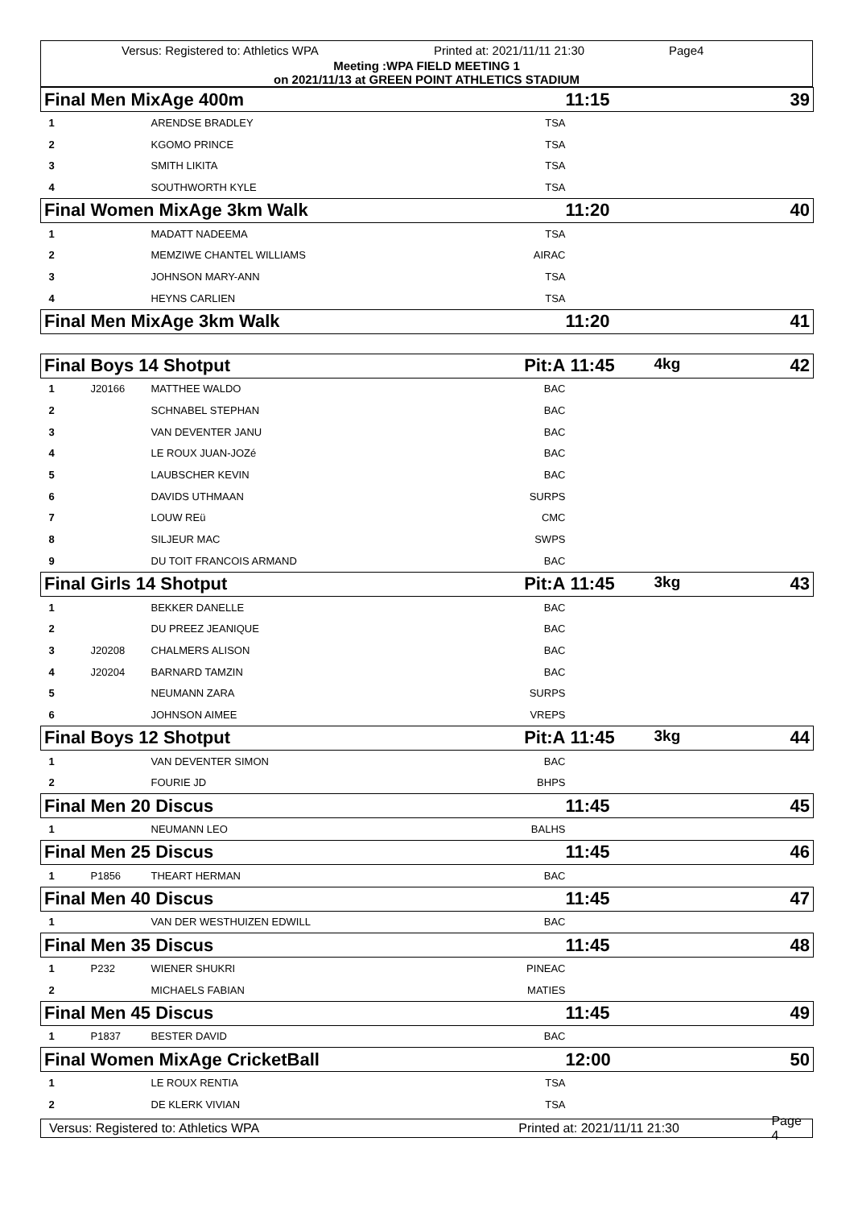Versus: Registered to: Athletics WPA Printed at: 2021/11/11 21:30 Page4
Meeting :WPA FIELD MEETING 1
on 2021/11/13 at GREEN POINT ATHLETICS STADIUM
| Final Men MixAge 400m | | | | 11:15 | 39 |
| 1 | | ARENDSE BRADLEY | TSA | | |
| 2 | | KGOMO PRINCE | TSA | | |
| 3 | | SMITH LIKITA | TSA | | |
| 4 | | SOUTHWORTH KYLE | TSA | | |
| Final Women MixAge 3km Walk | | | | 11:20 | 40 |
| 1 | | MADATT NADEEMA | TSA | | |
| 2 | | MEMZIWE CHANTEL WILLIAMS | AIRAC | | |
| 3 | | JOHNSON MARY-ANN | TSA | | |
| 4 | | HEYNS CARLIEN | TSA | | |
| Final Men MixAge 3km Walk | | | | 11:20 | 41 |
| Final Boys 14 Shotput | | | Pit:A | 11:45 | 4kg 42 |
| 1 | J20166 | MATTHEE WALDO | BAC | | |
| 2 | | SCHNABEL STEPHAN | BAC | | |
| 3 | | VAN DEVENTER JANU | BAC | | |
| 4 | | LE ROUX JUAN-JOZé | BAC | | |
| 5 | | LAUBSCHER KEVIN | BAC | | |
| 6 | | DAVIDS UTHMAAN | SURPS | | |
| 7 | | LOUW REü | CMC | | |
| 8 | | SILJEUR MAC | SWPS | | |
| 9 | | DU TOIT FRANCOIS ARMAND | BAC | | |
| Final Girls 14 Shotput | | | Pit:A | 11:45 | 3kg 43 |
| 1 | | BEKKER DANELLE | BAC | | |
| 2 | | DU PREEZ JEANIQUE | BAC | | |
| 3 | J20208 | CHALMERS ALISON | BAC | | |
| 4 | J20204 | BARNARD TAMZIN | BAC | | |
| 5 | | NEUMANN ZARA | SURPS | | |
| 6 | | JOHNSON AIMEE | VREPS | | |
| Final Boys 12 Shotput | | | Pit:A | 11:45 | 3kg 44 |
| 1 | | VAN DEVENTER SIMON | BAC | | |
| 2 | | FOURIE JD | BHPS | | |
| Final Men 20 Discus | | | | 11:45 | 45 |
| 1 | | NEUMANN LEO | BALHS | | |
| Final Men 25 Discus | | | | 11:45 | 46 |
| 1 | P1856 | THEART HERMAN | BAC | | |
| Final Men 40 Discus | | | | 11:45 | 47 |
| 1 | | VAN DER WESTHUIZEN EDWILL | BAC | | |
| Final Men 35 Discus | | | | 11:45 | 48 |
| 1 | P232 | WIENER SHUKRI | PINEAC | | |
| 2 | | MICHAELS FABIAN | MATIES | | |
| Final Men 45 Discus | | | | 11:45 | 49 |
| 1 | P1837 | BESTER DAVID | BAC | | |
| Final Women MixAge CricketBall | | | | 12:00 | 50 |
| 1 | | LE ROUX RENTIA | TSA | | |
| 2 | | DE KLERK VIVIAN | TSA | | |
Versus: Registered to: Athletics WPA Printed at: 2021/11/11 21:30 Page 4